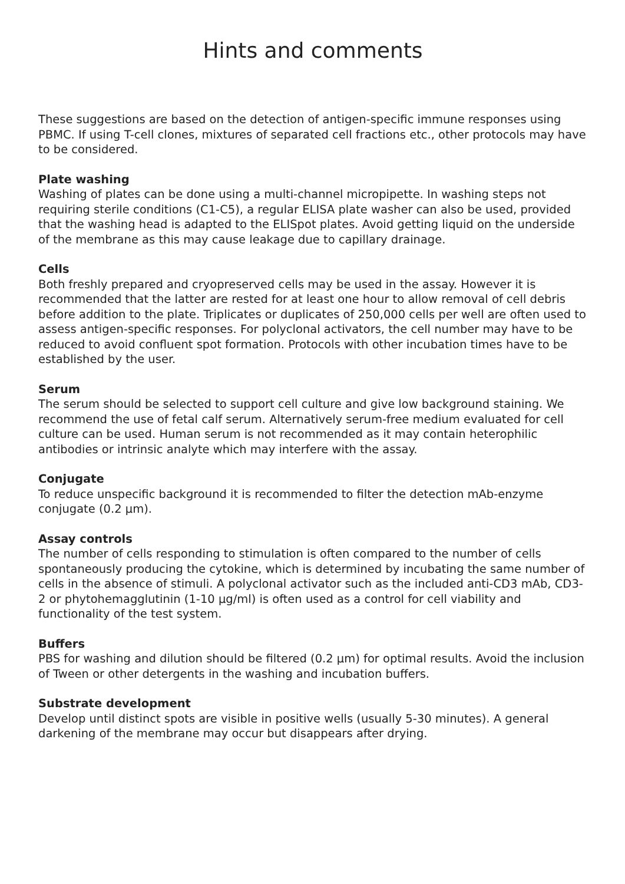Hints and comments
These suggestions are based on the detection of antigen-specific immune responses using PBMC. If using T-cell clones, mixtures of separated cell fractions etc., other protocols may have to be considered.
Plate washing
Washing of plates can be done using a multi-channel micropipette. In washing steps not requiring sterile conditions (C1-C5), a regular ELISA plate washer can also be used, provided that the washing head is adapted to the ELISpot plates. Avoid getting liquid on the underside of the membrane as this may cause leakage due to capillary drainage.
Cells
Both freshly prepared and cryopreserved cells may be used in the assay. However it is recommended that the latter are rested for at least one hour to allow removal of cell debris before addition to the plate. Triplicates or duplicates of 250,000 cells per well are often used to assess antigen-specific responses. For polyclonal activators, the cell number may have to be reduced to avoid confluent spot formation. Protocols with other incubation times have to be established by the user.
Serum
The serum should be selected to support cell culture and give low background staining. We recommend the use of fetal calf serum. Alternatively serum-free medium evaluated for cell culture can be used. Human serum is not recommended as it may contain heterophilic antibodies or intrinsic analyte which may interfere with the assay.
Conjugate
To reduce unspecific background it is recommended to filter the detection mAb-enzyme conjugate (0.2 µm).
Assay controls
The number of cells responding to stimulation is often compared to the number of cells spontaneously producing the cytokine, which is determined by incubating the same number of cells in the absence of stimuli. A polyclonal activator such as the included anti-CD3 mAb, CD3-2 or phytohemagglutinin (1-10 µg/ml) is often used as a control for cell viability and functionality of the test system.
Buffers
PBS for washing and dilution should be filtered (0.2 µm) for optimal results. Avoid the inclusion of Tween or other detergents in the washing and incubation buffers.
Substrate development
Develop until distinct spots are visible in positive wells (usually 5-30 minutes). A general darkening of the membrane may occur but disappears after drying.